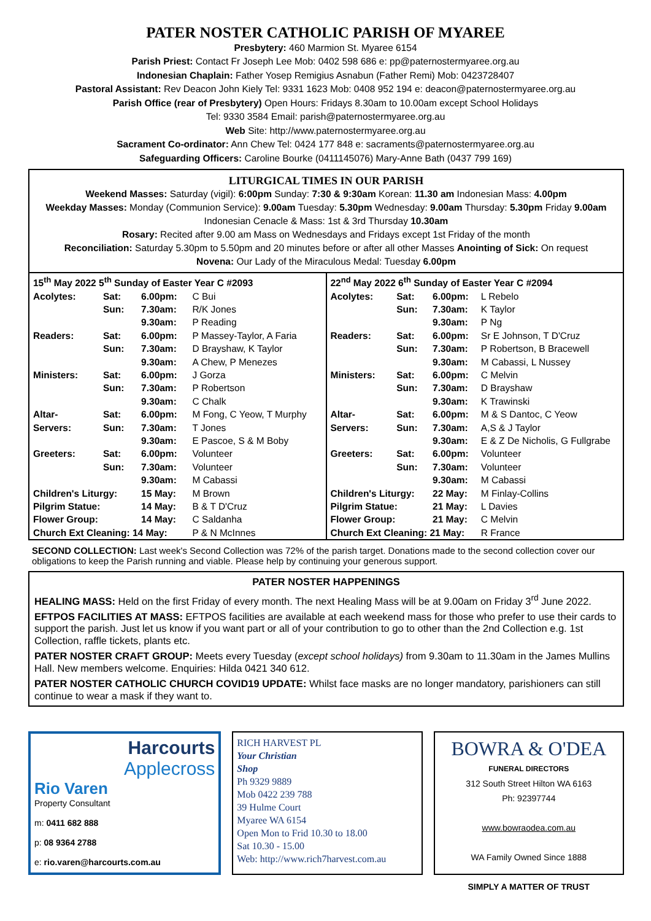PATER NOSTER CATHOLIC PARISH OF MYAREE
Presbytery: 460 Marmion St. Myaree 6154
Parish Priest: Contact Fr Joseph Lee Mob: 0402 598 686 e: pp@paternostermyaree.org.au
Indonesian Chaplain: Father Yosep Remigius Asnabun (Father Remi) Mob: 0423728407
Pastoral Assistant: Rev Deacon John Kiely Tel: 9331 1623 Mob: 0408 952 194 e: deacon@paternostermyaree.org.au
Parish Office (rear of Presbytery) Open Hours: Fridays 8.30am to 10.00am except School Holidays
Tel: 9330 3584 Email: parish@paternostermyaree.org.au
Web Site: http://www.paternostermyaree.org.au
Sacrament Co-ordinator: Ann Chew Tel: 0424 177 848 e: sacraments@paternostermyaree.org.au
Safeguarding Officers: Caroline Bourke (0411145076) Mary-Anne Bath (0437 799 169)
LITURGICAL TIMES IN OUR PARISH
Weekend Masses: Saturday (vigil): 6:00pm Sunday: 7:30 & 9:30am Korean: 11.30 am Indonesian Mass: 4.00pm
Weekday Masses: Monday (Communion Service): 9.00am Tuesday: 5.30pm Wednesday: 9.00am Thursday: 5.30pm Friday 9.00am
Indonesian Cenacle & Mass: 1st & 3rd Thursday 10.30am
Rosary: Recited after 9.00 am Mass on Wednesdays and Fridays except 1st Friday of the month
Reconciliation: Saturday 5.30pm to 5.50pm and 20 minutes before or after all other Masses Anointing of Sick: On request
Novena: Our Lady of the Miraculous Medal: Tuesday 6.00pm
| / 15<sup>th</sup> May 2022 5<sup>th</sup> Sunday of Easter Year C #2093 / / / / / Acolytes: / Sat: / 6.00pm: / C Bui / / / Sun: / 7.30am: / R/K Jones / / / / 9.30am: / P Reading / / Readers: / Sat: / 6.00pm: / P Massey-Taylor, A Faria / / / Sun: / 7.30am: / D Brayshaw, K Taylor / / / / 9.30am: / A Chew, P Menezes / / Ministers: / Sat: / 6.00pm: / J Gorza / / / Sun: / 7.30am: / P Robertson / / / / 9.30am: / C Chalk / / Altar- / Sat: / 6.00pm: / M Fong, C Yeow, T Murphy / / Servers: / Sun: / 7.30am: / T Jones / / / / 9.30am: / E Pascoe, S & M Boby / / Greeters: / Sat: / 6.00pm: / Volunteer / / / Sun: / 7.30am: / Volunteer / / / / 9.30am: / M Cabassi / / Children's Liturgy: / / 15 May: / M Brown / / Pilgrim Statue: / / 14 May: / B & T D'Cruz / / Flower Group: / / 14 May: / C Saldanha / / Church Ext Cleaning: 14 May: / / / P & N McInnes / | / 22<sup>nd</sup> May 2022 6<sup>th</sup> Sunday of Easter Year C #2094 / / / / / Acolytes: / Sat: / 6.00pm: / L Rebelo / / / Sun: / 7.30am: / K Taylor / / / / 9.30am: / P Ng / / Readers: / Sat: / 6.00pm: / Sr E Johnson, T D'Cruz / / / Sun: / 7.30am: / P Robertson, B Bracewell / / / / 9.30am: / M Cabassi, L Nussey / / Ministers: / Sat: / 6.00pm: / C Melvin / / / Sun: / 7.30am: / D Brayshaw / / / / 9.30am: / K Trawinski / / Altar- / Sat: / 6.00pm: / M & S Dantoc, C Yeow / / Servers: / Sun: / 7.30am: / A,S & J Taylor / / / / 9.30am: / E & Z De Nicholis, G Fullgrabe / / Greeters: / Sat: / 6.00pm: / Volunteer / / / Sun: / 7.30am: / Volunteer / / / / 9.30am: / M Cabassi / / Children's Liturgy: / / 22 May: / M Finlay-Collins / / Pilgrim Statue: / / 21 May: / L Davies / / Flower Group: / / 21 May: / C Melvin / / Church Ext Cleaning: 21 May: / / / R France / |
SECOND COLLECTION: Last week's Second Collection was 72% of the parish target. Donations made to the second collection cover our obligations to keep the Parish running and viable. Please help by continuing your generous support.
PATER NOSTER HAPPENINGS
HEALING MASS: Held on the first Friday of every month. The next Healing Mass will be at 9.00am on Friday 3<sup>rd</sup> June 2022.
EFTPOS FACILITIES AT MASS: EFTPOS facilities are available at each weekend mass for those who prefer to use their cards to support the parish. Just let us know if you want part or all of your contribution to go to other than the 2nd Collection e.g. 1st Collection, raffle tickets, plants etc.
PATER NOSTER CRAFT GROUP: Meets every Tuesday (except school holidays) from 9.30am to 11.30am in the James Mullins Hall. New members welcome. Enquiries: Hilda 0421 340 612.
PATER NOSTER CATHOLIC CHURCH COVID19 UPDATE: Whilst face masks are no longer mandatory, parishioners can still continue to wear a mask if they want to.
Harcourts
Applecross
Rio Varen
Property Consultant
m: 0411 682 888
p: 08 9364 2788
e: rio.varen@harcourts.com.au
RICH HARVEST PL
Your Christian
Shop
Ph 9329 9889
Mob 0422 239 788
39 Hulme Court
Myaree WA 6154
Open Mon to Frid 10.30 to 18.00
Sat 10.30 - 15.00
Web: http://www.rich7harvest.com.au
BOWRA & O'DEA
FUNERAL DIRECTORS
312 South Street Hilton WA 6163
Ph: 92397744
www.bowraodea.com.au
WA Family Owned Since 1888
SIMPLY A MATTER OF TRUST